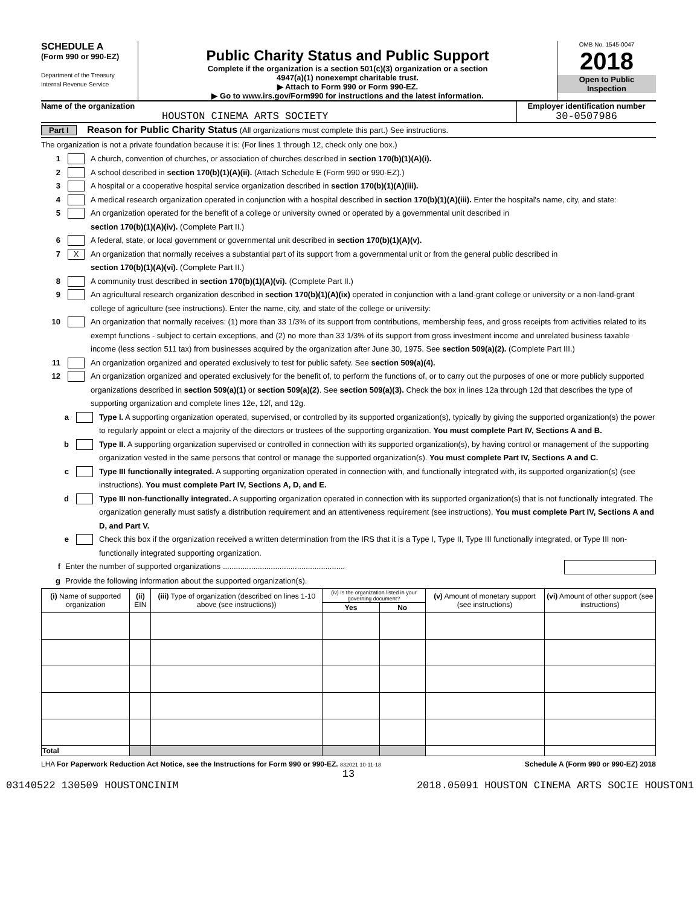SCHEDULE A
(Form 990 or 990-EZ)
Department of the Treasury
Internal Revenue Service
Public Charity Status and Public Support
Complete if the organization is a section 501(c)(3) organization or a section
4947(a)(1) nonexempt charitable trust.
▶ Attach to Form 990 or Form 990-EZ.
▶ Go to www.irs.gov/Form990 for instructions and the latest information.
OMB No. 1545-0047
2018
Open to Public
Inspection
Name of the organization
HOUSTON CINEMA ARTS SOCIETY
Employer identification number
30-0507986
Part I Reason for Public Charity Status (All organizations must complete this part.) See instructions.
The organization is not a private foundation because it is: (For lines 1 through 12, check only one box.)
1 A church, convention of churches, or association of churches described in section 170(b)(1)(A)(i).
2 A school described in section 170(b)(1)(A)(ii). (Attach Schedule E (Form 990 or 990-EZ).)
3 A hospital or a cooperative hospital service organization described in section 170(b)(1)(A)(iii).
4 A medical research organization operated in conjunction with a hospital described in section 170(b)(1)(A)(iii). Enter the hospital's name, city, and state:
5 An organization operated for the benefit of a college or university owned or operated by a governmental unit described in
section 170(b)(1)(A)(iv). (Complete Part II.)
6 A federal, state, or local government or governmental unit described in section 170(b)(1)(A)(v).
7 X An organization that normally receives a substantial part of its support from a governmental unit or from the general public described in
section 170(b)(1)(A)(vi). (Complete Part II.)
8 A community trust described in section 170(b)(1)(A)(vi). (Complete Part II.)
9 An agricultural research organization described in section 170(b)(1)(A)(ix) operated in conjunction with a land-grant college or university or a non-land-grant college of agriculture (see instructions). Enter the name, city, and state of the college or university:
10 An organization that normally receives: (1) more than 33 1/3% of its support from contributions, membership fees, and gross receipts from activities related to its exempt functions - subject to certain exceptions, and (2) no more than 33 1/3% of its support from gross investment income and unrelated business taxable income (less section 511 tax) from businesses acquired by the organization after June 30, 1975. See section 509(a)(2). (Complete Part III.)
11 An organization organized and operated exclusively to test for public safety. See section 509(a)(4).
12 An organization organized and operated exclusively for the benefit of, to perform the functions of, or to carry out the purposes of one or more publicly supported organizations described in section 509(a)(1) or section 509(a)(2). See section 509(a)(3). Check the box in lines 12a through 12d that describes the type of supporting organization and complete lines 12e, 12f, and 12g.
a Type I. A supporting organization operated, supervised, or controlled by its supported organization(s), typically by giving the supported organization(s) the power to regularly appoint or elect a majority of the directors or trustees of the supporting organization. You must complete Part IV, Sections A and B.
b Type II. A supporting organization supervised or controlled in connection with its supported organization(s), by having control or management of the supporting organization vested in the same persons that control or manage the supported organization(s). You must complete Part IV, Sections A and C.
c Type III functionally integrated. A supporting organization operated in connection with, and functionally integrated with, its supported organization(s) (see instructions). You must complete Part IV, Sections A, D, and E.
d Type III non-functionally integrated. A supporting organization operated in connection with its supported organization(s) that is not functionally integrated. The organization generally must satisfy a distribution requirement and an attentiveness requirement (see instructions). You must complete Part IV, Sections A and D, and Part V.
e Check this box if the organization received a written determination from the IRS that it is a Type I, Type II, Type III functionally integrated, or Type III non-functionally integrated supporting organization.
f Enter the number of supported organizations ........................................................
g Provide the following information about the supported organization(s).
| (i) Name of supported organization | (ii) EIN | (iii) Type of organization (described on lines 1-10 above (see instructions)) | (iv) Is the organization listed in your governing document? | | (v) Amount of monetary support (see instructions) | (vi) Amount of other support (see instructions) |
| --- | --- | --- | --- | --- | --- | --- |
| | | | Yes | No | | |
| Total | | | | | | |
LHA For Paperwork Reduction Act Notice, see the Instructions for Form 990 or 990-EZ. 832021 10-11-18 Schedule A (Form 990 or 990-EZ) 2018
13
03140522 130509 HOUSTONCINIM 2018.05091 HOUSTON CINEMA ARTS SOCIE HOUSTON1